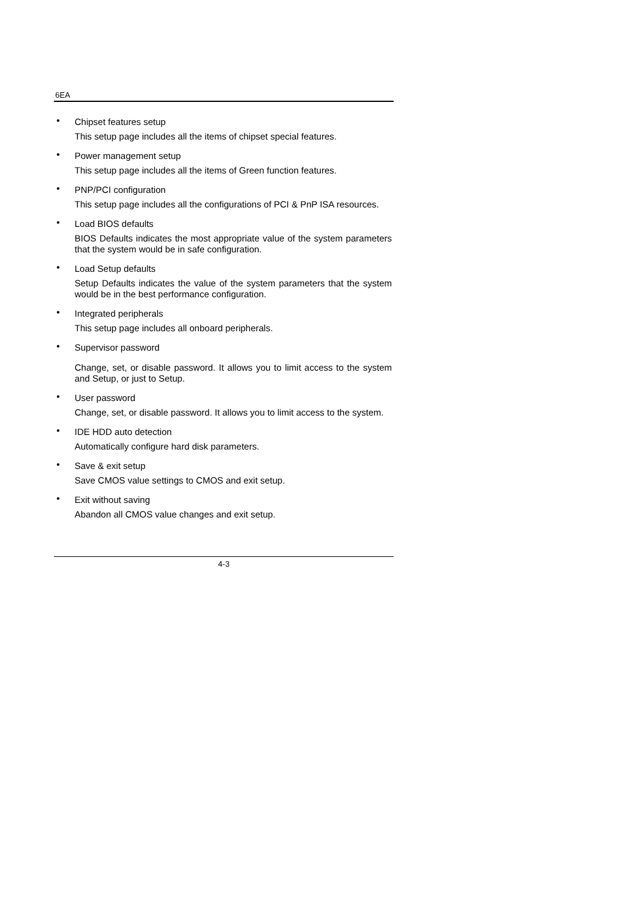6EA
•
Chipset features setup
This setup page includes all the items of chipset special features.
•
Power management setup
This setup page includes all the items of Green function features.
•
PNP/PCI configuration
This setup page includes all the configurations of PCI & PnP ISA resources.
•
Load BIOS defaults
BIOS Defaults indicates the most appropriate value of the system parameters that the system would be in safe configuration.
•
Load Setup defaults
Setup Defaults indicates the value of the system parameters that the system would be in the best performance configuration.
•
Integrated peripherals
This setup page includes all onboard peripherals.
•
Supervisor password
Change, set, or disable password. It allows you to limit access to the system and Setup, or just to Setup.
•
User password
Change, set, or disable password. It allows you to limit access to the system.
•
IDE HDD auto detection
Automatically configure hard disk parameters.
•
Save & exit setup
Save CMOS value settings to CMOS and exit setup.
•
Exit without saving
Abandon all CMOS value changes and exit setup.
4-3